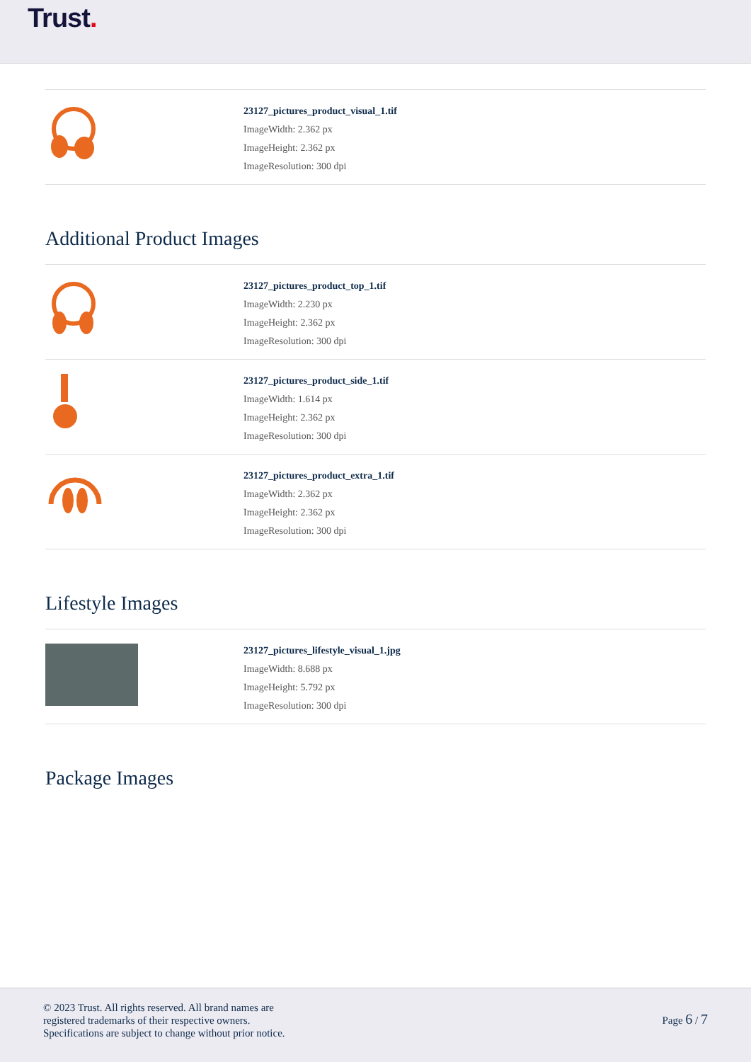Trust.
23127_pictures_product_visual_1.tif
ImageWidth: 2.362 px
ImageHeight: 2.362 px
ImageResolution: 300 dpi
Additional Product Images
23127_pictures_product_top_1.tif
ImageWidth: 2.230 px
ImageHeight: 2.362 px
ImageResolution: 300 dpi
23127_pictures_product_side_1.tif
ImageWidth: 1.614 px
ImageHeight: 2.362 px
ImageResolution: 300 dpi
23127_pictures_product_extra_1.tif
ImageWidth: 2.362 px
ImageHeight: 2.362 px
ImageResolution: 300 dpi
Lifestyle Images
23127_pictures_lifestyle_visual_1.jpg
ImageWidth: 8.688 px
ImageHeight: 5.792 px
ImageResolution: 300 dpi
Package Images
© 2023 Trust. All rights reserved. All brand names are
registered trademarks of their respective owners.
Specifications are subject to change without prior notice.
Page 6 / 7